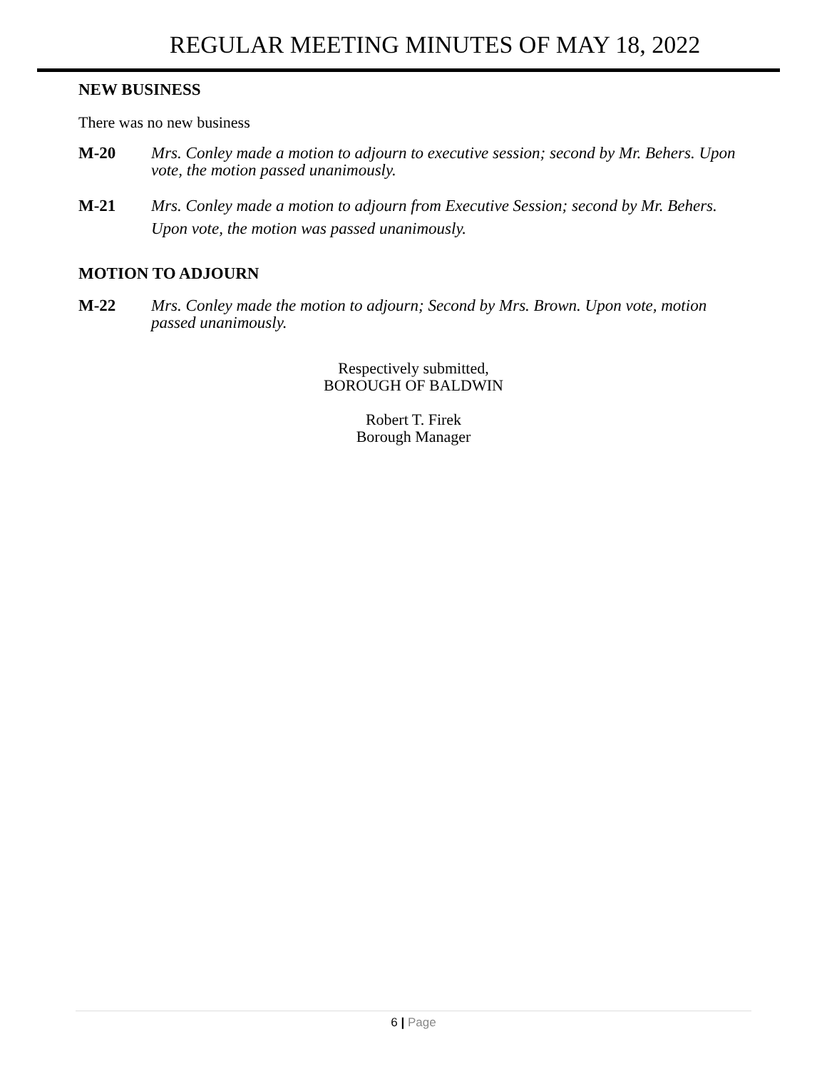REGULAR MEETING MINUTES OF MAY 18, 2022
NEW BUSINESS
There was no new business
M-20 Mrs. Conley made a motion to adjourn to executive session; second by Mr. Behers. Upon vote, the motion passed unanimously.
M-21 Mrs. Conley made a motion to adjourn from Executive Session; second by Mr. Behers. Upon vote, the motion was passed unanimously.
MOTION TO ADJOURN
M-22 Mrs. Conley made the motion to adjourn; Second by Mrs. Brown. Upon vote, motion passed unanimously.
Respectively submitted,
BOROUGH OF BALDWIN
Robert T. Firek
Borough Manager
6 | Page